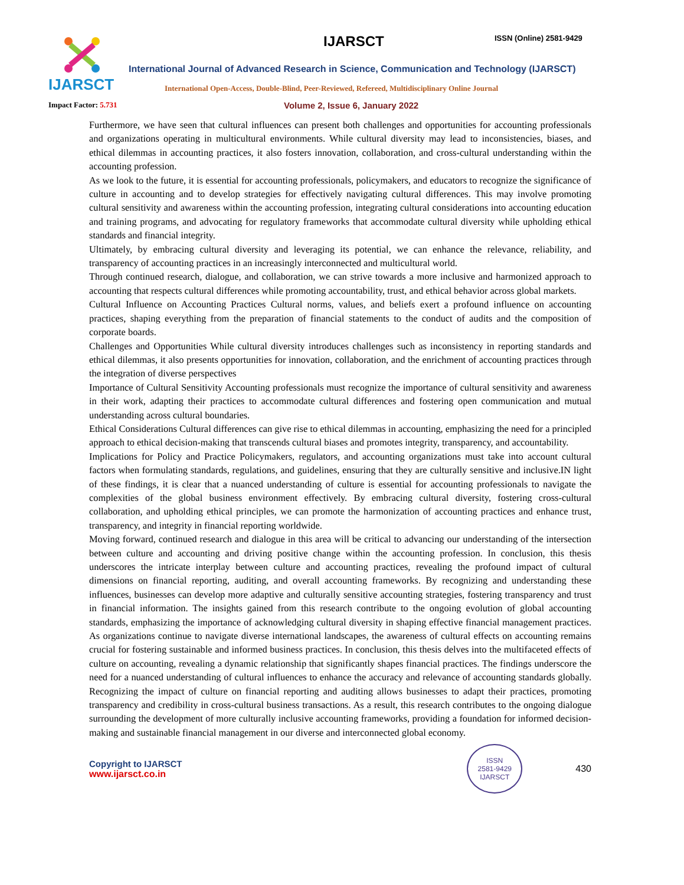IJARSCT IJARSCT ISSN (Online) 2581-9429
International Journal of Advanced Research in Science, Communication and Technology (IJARSCT)
International Open-Access, Double-Blind, Peer-Reviewed, Refereed, Multidisciplinary Online Journal
Impact Factor: 5.731
Volume 2, Issue 6, January 2022
Furthermore, we have seen that cultural influences can present both challenges and opportunities for accounting professionals and organizations operating in multicultural environments. While cultural diversity may lead to inconsistencies, biases, and ethical dilemmas in accounting practices, it also fosters innovation, collaboration, and cross-cultural understanding within the accounting profession.
As we look to the future, it is essential for accounting professionals, policymakers, and educators to recognize the significance of culture in accounting and to develop strategies for effectively navigating cultural differences. This may involve promoting cultural sensitivity and awareness within the accounting profession, integrating cultural considerations into accounting education and training programs, and advocating for regulatory frameworks that accommodate cultural diversity while upholding ethical standards and financial integrity.
Ultimately, by embracing cultural diversity and leveraging its potential, we can enhance the relevance, reliability, and transparency of accounting practices in an increasingly interconnected and multicultural world.
Through continued research, dialogue, and collaboration, we can strive towards a more inclusive and harmonized approach to accounting that respects cultural differences while promoting accountability, trust, and ethical behavior across global markets.
Cultural Influence on Accounting Practices Cultural norms, values, and beliefs exert a profound influence on accounting practices, shaping everything from the preparation of financial statements to the conduct of audits and the composition of corporate boards.
Challenges and Opportunities While cultural diversity introduces challenges such as inconsistency in reporting standards and ethical dilemmas, it also presents opportunities for innovation, collaboration, and the enrichment of accounting practices through the integration of diverse perspectives
Importance of Cultural Sensitivity Accounting professionals must recognize the importance of cultural sensitivity and awareness in their work, adapting their practices to accommodate cultural differences and fostering open communication and mutual understanding across cultural boundaries.
Ethical Considerations Cultural differences can give rise to ethical dilemmas in accounting, emphasizing the need for a principled approach to ethical decision-making that transcends cultural biases and promotes integrity, transparency, and accountability.
Implications for Policy and Practice Policymakers, regulators, and accounting organizations must take into account cultural factors when formulating standards, regulations, and guidelines, ensuring that they are culturally sensitive and inclusive.IN light of these findings, it is clear that a nuanced understanding of culture is essential for accounting professionals to navigate the complexities of the global business environment effectively. By embracing cultural diversity, fostering cross-cultural collaboration, and upholding ethical principles, we can promote the harmonization of accounting practices and enhance trust, transparency, and integrity in financial reporting worldwide.
Moving forward, continued research and dialogue in this area will be critical to advancing our understanding of the intersection between culture and accounting and driving positive change within the accounting profession. In conclusion, this thesis underscores the intricate interplay between culture and accounting practices, revealing the profound impact of cultural dimensions on financial reporting, auditing, and overall accounting frameworks. By recognizing and understanding these influences, businesses can develop more adaptive and culturally sensitive accounting strategies, fostering transparency and trust in financial information. The insights gained from this research contribute to the ongoing evolution of global accounting standards, emphasizing the importance of acknowledging cultural diversity in shaping effective financial management practices. As organizations continue to navigate diverse international landscapes, the awareness of cultural effects on accounting remains crucial for fostering sustainable and informed business practices. In conclusion, this thesis delves into the multifaceted effects of culture on accounting, revealing a dynamic relationship that significantly shapes financial practices. The findings underscore the need for a nuanced understanding of cultural influences to enhance the accuracy and relevance of accounting standards globally. Recognizing the impact of culture on financial reporting and auditing allows businesses to adapt their practices, promoting transparency and credibility in cross-cultural business transactions. As a result, this research contributes to the ongoing dialogue surrounding the development of more culturally inclusive accounting frameworks, providing a foundation for informed decision-making and sustainable financial management in our diverse and interconnected global economy.
Copyright to IJARSCT
www.ijarsct.co.in
ISSN
2581-9429
IJARSCT
430